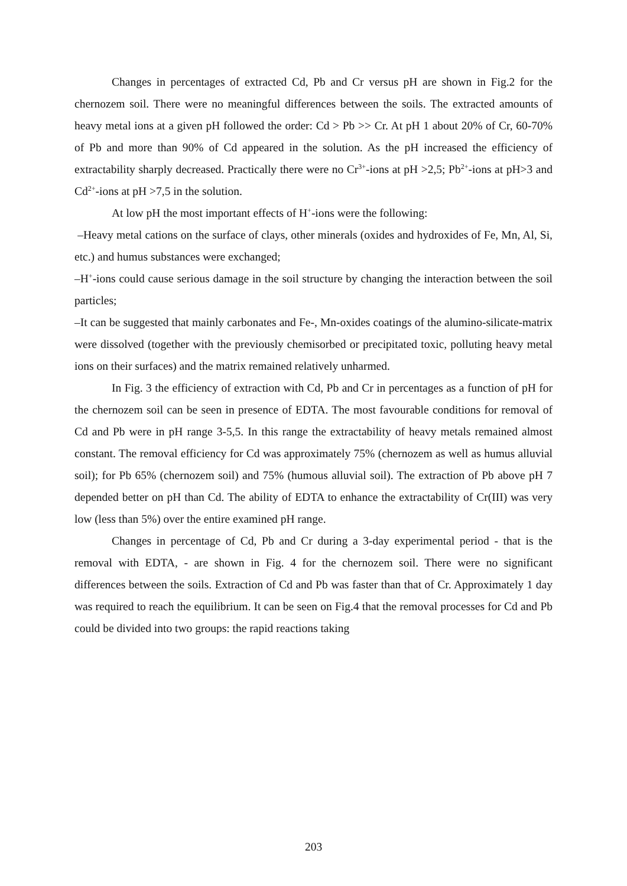Changes in percentages of extracted Cd, Pb and Cr versus pH are shown in Fig.2 for the chernozem soil. There were no meaningful differences between the soils. The extracted amounts of heavy metal ions at a given pH followed the order: Cd > Pb >> Cr. At pH 1 about 20% of Cr, 60-70% of Pb and more than 90% of Cd appeared in the solution. As the pH increased the efficiency of extractability sharply decreased. Practically there were no Cr<sup>3+</sup>-ions at pH >2,5; Pb<sup>2+</sup>-ions at pH>3 and Cd<sup>2+</sup>-ions at pH >7,5 in the solution.
At low pH the most important effects of H<sup>+</sup>-ions were the following:
–Heavy metal cations on the surface of clays, other minerals (oxides and hydroxides of Fe, Mn, Al, Si, etc.) and humus substances were exchanged;
–H<sup>+</sup>-ions could cause serious damage in the soil structure by changing the interaction between the soil particles;
–It can be suggested that mainly carbonates and Fe-, Mn-oxides coatings of the alumino-silicate-matrix were dissolved (together with the previously chemisorbed or precipitated toxic, polluting heavy metal ions on their surfaces) and the matrix remained relatively unharmed.
In Fig. 3 the efficiency of extraction with Cd, Pb and Cr in percentages as a function of pH for the chernozem soil can be seen in presence of EDTA. The most favourable conditions for removal of Cd and Pb were in pH range 3-5,5. In this range the extractability of heavy metals remained almost constant. The removal efficiency for Cd was approximately 75% (chernozem as well as humus alluvial soil); for Pb 65% (chernozem soil) and 75% (humous alluvial soil). The extraction of Pb above pH 7 depended better on pH than Cd. The ability of EDTA to enhance the extractability of Cr(III) was very low (less than 5%) over the entire examined pH range.
Changes in percentage of Cd, Pb and Cr during a 3-day experimental period - that is the removal with EDTA, - are shown in Fig. 4 for the chernozem soil. There were no significant differences between the soils. Extraction of Cd and Pb was faster than that of Cr. Approximately 1 day was required to reach the equilibrium. It can be seen on Fig.4 that the removal processes for Cd and Pb could be divided into two groups: the rapid reactions taking
203